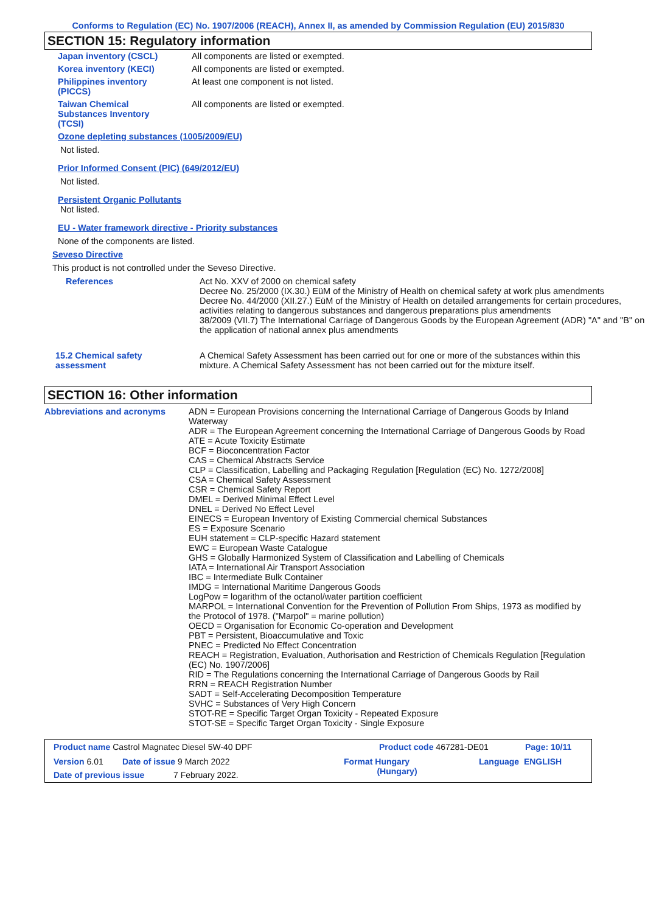Conforms to Regulation (EC) No. 1907/2006 (REACH), Annex II, as amended by Commission Regulation (EU) 2015/830
SECTION 15: Regulatory information
Japan inventory (CSCL) All components are listed or exempted.
Korea inventory (KECI) All components are listed or exempted.
Philippines inventory
(PICCS)
At least one component is not listed.
Taiwan Chemical
Substances Inventory
(TCSI)
All components are listed or exempted.
Ozone depleting substances (1005/2009/EU)
Not listed.
Prior Informed Consent (PIC) (649/2012/EU)
Not listed.
Persistent Organic Pollutants
Not listed.
EU - Water framework directive - Priority substances
None of the components are listed.
Seveso Directive
This product is not controlled under the Seveso Directive.
References Act No. XXV of 2000 on chemical safety
Decree No. 25/2000 (IX.30.) EüM of the Ministry of Health on chemical safety at work plus amendments
Decree No. 44/2000 (XII.27.) EüM of the Ministry of Health on detailed arrangements for certain procedures, activities relating to dangerous substances and dangerous preparations plus amendments
38/2009 (VII.7) The International Carriage of Dangerous Goods by the European Agreement (ADR) "A" and "B" on the application of national annex plus amendments
15.2 Chemical safety
assessment
A Chemical Safety Assessment has been carried out for one or more of the substances within this mixture. A Chemical Safety Assessment has not been carried out for the mixture itself.
SECTION 16: Other information
Abbreviations and acronyms ADN = European Provisions concerning the International Carriage of Dangerous Goods by Inland Waterway
ADR = The European Agreement concerning the International Carriage of Dangerous Goods by Road
ATE = Acute Toxicity Estimate
BCF = Bioconcentration Factor
CAS = Chemical Abstracts Service
CLP = Classification, Labelling and Packaging Regulation [Regulation (EC) No. 1272/2008]
CSA = Chemical Safety Assessment
CSR = Chemical Safety Report
DMEL = Derived Minimal Effect Level
DNEL = Derived No Effect Level
EINECS = European Inventory of Existing Commercial chemical Substances
ES = Exposure Scenario
EUH statement = CLP-specific Hazard statement
EWC = European Waste Catalogue
GHS = Globally Harmonized System of Classification and Labelling of Chemicals
IATA = International Air Transport Association
IBC = Intermediate Bulk Container
IMDG = International Maritime Dangerous Goods
LogPow = logarithm of the octanol/water partition coefficient
MARPOL = International Convention for the Prevention of Pollution From Ships, 1973 as modified by the Protocol of 1978. ("Marpol" = marine pollution)
OECD = Organisation for Economic Co-operation and Development
PBT = Persistent, Bioaccumulative and Toxic
PNEC = Predicted No Effect Concentration
REACH = Registration, Evaluation, Authorisation and Restriction of Chemicals Regulation [Regulation (EC) No. 1907/2006]
RID = The Regulations concerning the International Carriage of Dangerous Goods by Rail
RRN = REACH Registration Number
SADT = Self-Accelerating Decomposition Temperature
SVHC = Substances of Very High Concern
STOT-RE = Specific Target Organ Toxicity - Repeated Exposure
STOT-SE = Specific Target Organ Toxicity - Single Exposure
Product name Castrol Magnatec Diesel 5W-40 DPF Product code 467281-DE01 Page: 10/11
Version 6.01 Date of issue 9 March 2022 Format Hungary
(Hungary) Language ENGLISH
Date of previous issue 7 February 2022.